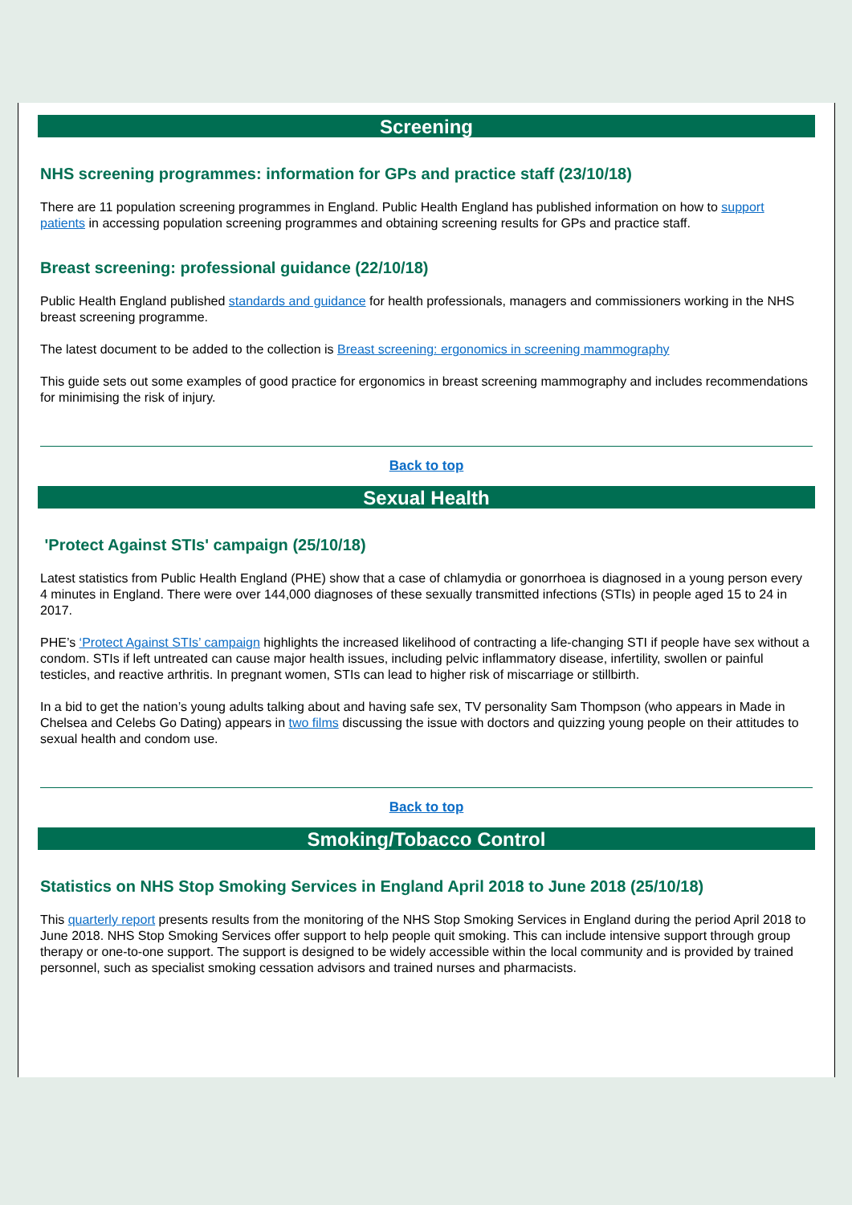Screening
NHS screening programmes: information for GPs and practice staff (23/10/18)
There are 11 population screening programmes in England. Public Health England has published information on how to support patients in accessing population screening programmes and obtaining screening results for GPs and practice staff.
Breast screening: professional guidance (22/10/18)
Public Health England published standards and guidance for health professionals, managers and commissioners working in the NHS breast screening programme.
The latest document to be added to the collection is Breast screening: ergonomics in screening mammography
This guide sets out some examples of good practice for ergonomics in breast screening mammography and includes recommendations for minimising the risk of injury.
Back to top
Sexual Health
'Protect Against STIs' campaign (25/10/18)
Latest statistics from Public Health England (PHE) show that a case of chlamydia or gonorrhoea is diagnosed in a young person every 4 minutes in England. There were over 144,000 diagnoses of these sexually transmitted infections (STIs) in people aged 15 to 24 in 2017.
PHE’s ‘Protect Against STIs’ campaign highlights the increased likelihood of contracting a life-changing STI if people have sex without a condom. STIs if left untreated can cause major health issues, including pelvic inflammatory disease, infertility, swollen or painful testicles, and reactive arthritis. In pregnant women, STIs can lead to higher risk of miscarriage or stillbirth.
In a bid to get the nation’s young adults talking about and having safe sex, TV personality Sam Thompson (who appears in Made in Chelsea and Celebs Go Dating) appears in two films discussing the issue with doctors and quizzing young people on their attitudes to sexual health and condom use.
Back to top
Smoking/Tobacco Control
Statistics on NHS Stop Smoking Services in England April 2018 to June 2018 (25/10/18)
This quarterly report presents results from the monitoring of the NHS Stop Smoking Services in England during the period April 2018 to June 2018. NHS Stop Smoking Services offer support to help people quit smoking. This can include intensive support through group therapy or one-to-one support. The support is designed to be widely accessible within the local community and is provided by trained personnel, such as specialist smoking cessation advisors and trained nurses and pharmacists.